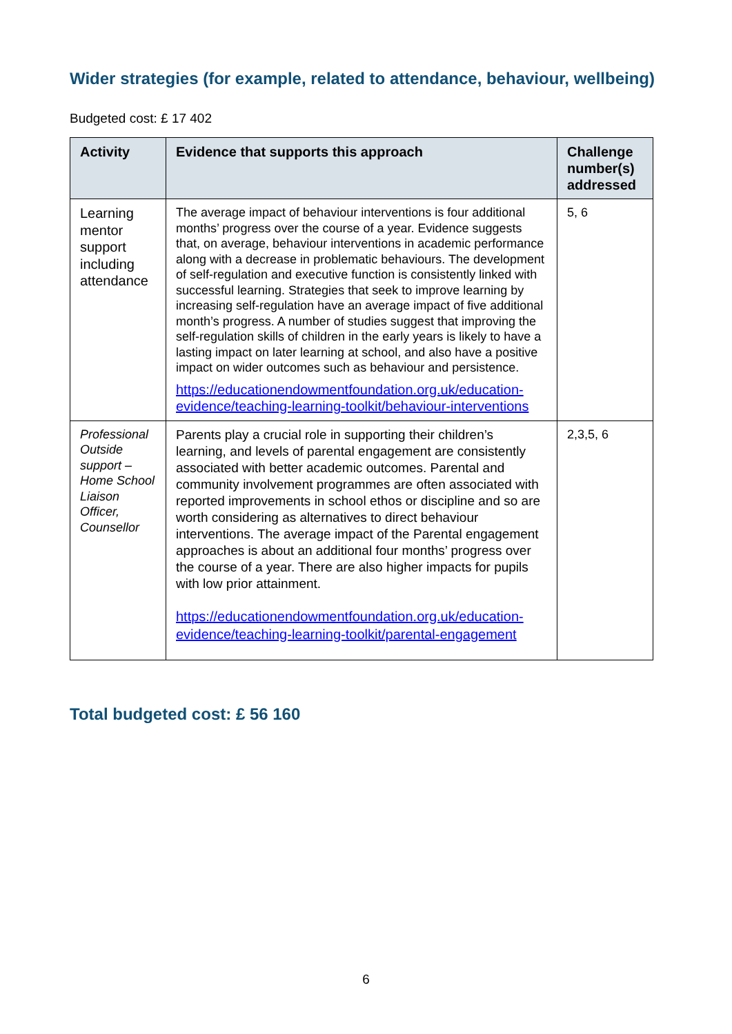Wider strategies (for example, related to attendance, behaviour, wellbeing)
Budgeted cost: £ 17 402
| Activity | Evidence that supports this approach | Challenge number(s) addressed |
| --- | --- | --- |
| Learning mentor support including attendance | The average impact of behaviour interventions is four additional months’ progress over the course of a year. Evidence suggests that, on average, behaviour interventions in academic performance along with a decrease in problematic behaviours. The development of self-regulation and executive function is consistently linked with successful learning. Strategies that seek to improve learning by increasing self-regulation have an average impact of five additional month’s progress. A number of studies suggest that improving the self-regulation skills of children in the early years is likely to have a lasting impact on later learning at school, and also have a positive impact on wider outcomes such as behaviour and persistence. https://educationendowmentfoundation.org.uk/education-evidence/teaching-learning-toolkit/behaviour-interventions | 5, 6 |
| Professional Outside support – Home School Liaison Officer, Counsellor | Parents play a crucial role in supporting their children’s learning, and levels of parental engagement are consistently associated with better academic outcomes. Parental and community involvement programmes are often associated with reported improvements in school ethos or discipline and so are worth considering as alternatives to direct behaviour interventions. The average impact of the Parental engagement approaches is about an additional four months’ progress over the course of a year. There are also higher impacts for pupils with low prior attainment. https://educationendowmentfoundation.org.uk/education-evidence/teaching-learning-toolkit/parental-engagement | 2,3,5, 6 |
Total budgeted cost: £ 56 160
6